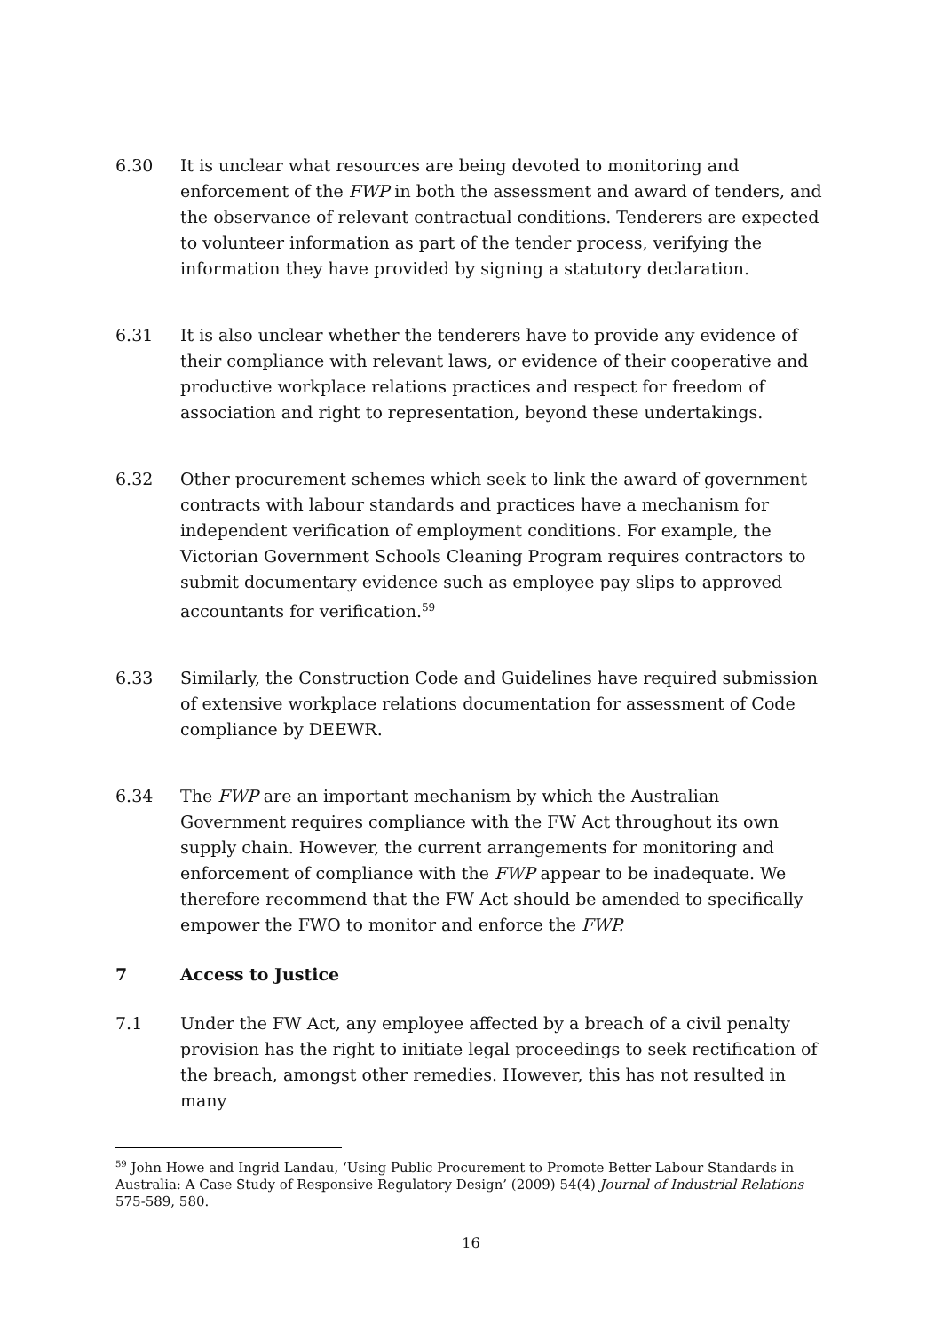6.30 It is unclear what resources are being devoted to monitoring and enforcement of the FWP in both the assessment and award of tenders, and the observance of relevant contractual conditions. Tenderers are expected to volunteer information as part of the tender process, verifying the information they have provided by signing a statutory declaration.
6.31 It is also unclear whether the tenderers have to provide any evidence of their compliance with relevant laws, or evidence of their cooperative and productive workplace relations practices and respect for freedom of association and right to representation, beyond these undertakings.
6.32 Other procurement schemes which seek to link the award of government contracts with labour standards and practices have a mechanism for independent verification of employment conditions. For example, the Victorian Government Schools Cleaning Program requires contractors to submit documentary evidence such as employee pay slips to approved accountants for verification.<sup>59</sup>
6.33 Similarly, the Construction Code and Guidelines have required submission of extensive workplace relations documentation for assessment of Code compliance by DEEWR.
6.34 The FWP are an important mechanism by which the Australian Government requires compliance with the FW Act throughout its own supply chain. However, the current arrangements for monitoring and enforcement of compliance with the FWP appear to be inadequate. We therefore recommend that the FW Act should be amended to specifically empower the FWO to monitor and enforce the FWP.
7 Access to Justice
7.1 Under the FW Act, any employee affected by a breach of a civil penalty provision has the right to initiate legal proceedings to seek rectification of the breach, amongst other remedies. However, this has not resulted in many
<sup>59</sup> John Howe and Ingrid Landau, ‘Using Public Procurement to Promote Better Labour Standards in Australia: A Case Study of Responsive Regulatory Design’ (2009) 54(4) Journal of Industrial Relations 575-589, 580.
16